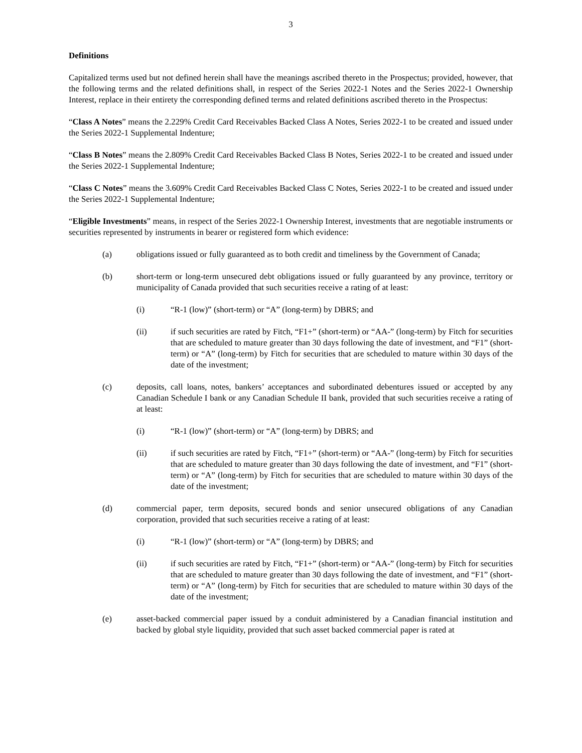3
Definitions
Capitalized terms used but not defined herein shall have the meanings ascribed thereto in the Prospectus; provided, however, that the following terms and the related definitions shall, in respect of the Series 2022-1 Notes and the Series 2022-1 Ownership Interest, replace in their entirety the corresponding defined terms and related definitions ascribed thereto in the Prospectus:
“Class A Notes” means the 2.229% Credit Card Receivables Backed Class A Notes, Series 2022-1 to be created and issued under the Series 2022-1 Supplemental Indenture;
“Class B Notes” means the 2.809% Credit Card Receivables Backed Class B Notes, Series 2022-1 to be created and issued under the Series 2022-1 Supplemental Indenture;
“Class C Notes” means the 3.609% Credit Card Receivables Backed Class C Notes, Series 2022-1 to be created and issued under the Series 2022-1 Supplemental Indenture;
“Eligible Investments” means, in respect of the Series 2022-1 Ownership Interest, investments that are negotiable instruments or securities represented by instruments in bearer or registered form which evidence:
(a) obligations issued or fully guaranteed as to both credit and timeliness by the Government of Canada;
(b) short-term or long-term unsecured debt obligations issued or fully guaranteed by any province, territory or municipality of Canada provided that such securities receive a rating of at least:
(i) “R-1 (low)” (short-term) or “A” (long-term) by DBRS; and
(ii) if such securities are rated by Fitch, “F1+” (short-term) or “AA-” (long-term) by Fitch for securities that are scheduled to mature greater than 30 days following the date of investment, and “F1” (short-term) or “A” (long-term) by Fitch for securities that are scheduled to mature within 30 days of the date of the investment;
(c) deposits, call loans, notes, bankers’ acceptances and subordinated debentures issued or accepted by any Canadian Schedule I bank or any Canadian Schedule II bank, provided that such securities receive a rating of at least:
(i) “R-1 (low)” (short-term) or “A” (long-term) by DBRS; and
(ii) if such securities are rated by Fitch, “F1+” (short-term) or “AA-” (long-term) by Fitch for securities that are scheduled to mature greater than 30 days following the date of investment, and “F1” (short-term) or “A” (long-term) by Fitch for securities that are scheduled to mature within 30 days of the date of the investment;
(d) commercial paper, term deposits, secured bonds and senior unsecured obligations of any Canadian corporation, provided that such securities receive a rating of at least:
(i) “R-1 (low)” (short-term) or “A” (long-term) by DBRS; and
(ii) if such securities are rated by Fitch, “F1+” (short-term) or “AA-” (long-term) by Fitch for securities that are scheduled to mature greater than 30 days following the date of investment, and “F1” (short-term) or “A” (long-term) by Fitch for securities that are scheduled to mature within 30 days of the date of the investment;
(e) asset-backed commercial paper issued by a conduit administered by a Canadian financial institution and backed by global style liquidity, provided that such asset backed commercial paper is rated at